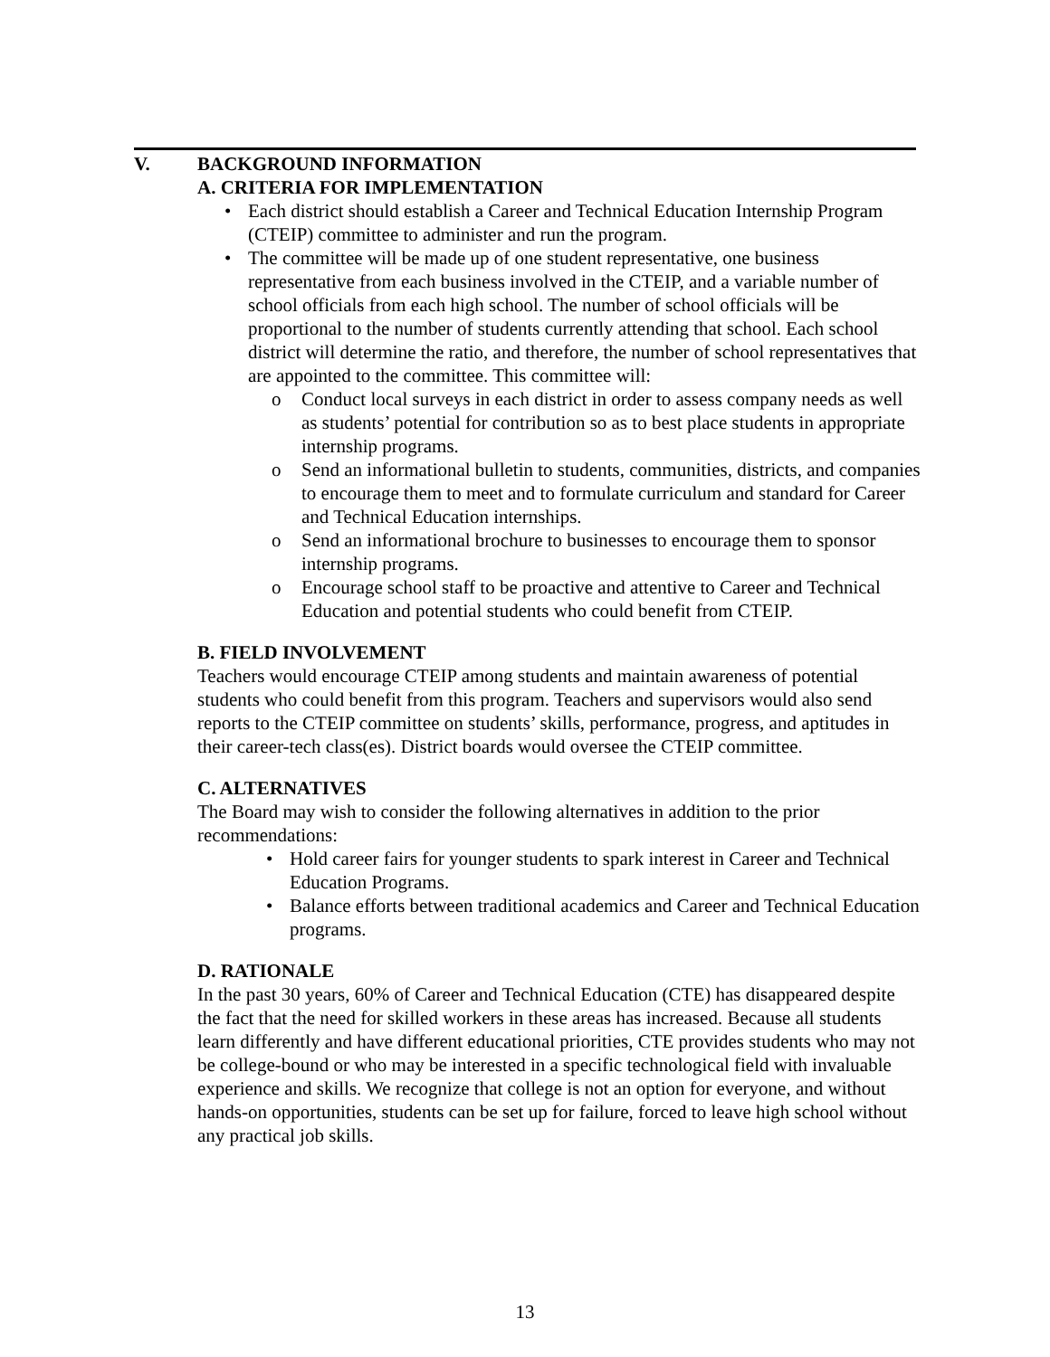V. BACKGROUND INFORMATION
A. CRITERIA FOR IMPLEMENTATION
• Each district should establish a Career and Technical Education Internship Program (CTEIP) committee to administer and run the program.
• The committee will be made up of one student representative, one business representative from each business involved in the CTEIP, and a variable number of school officials from each high school. The number of school officials will be proportional to the number of students currently attending that school. Each school district will determine the ratio, and therefore, the number of school representatives that are appointed to the committee. This committee will:
o Conduct local surveys in each district in order to assess company needs as well as students’ potential for contribution so as to best place students in appropriate internship programs.
o Send an informational bulletin to students, communities, districts, and companies to encourage them to meet and to formulate curriculum and standard for Career and Technical Education internships.
o Send an informational brochure to businesses to encourage them to sponsor internship programs.
o Encourage school staff to be proactive and attentive to Career and Technical Education and potential students who could benefit from CTEIP.
B. FIELD INVOLVEMENT
Teachers would encourage CTEIP among students and maintain awareness of potential students who could benefit from this program. Teachers and supervisors would also send reports to the CTEIP committee on students’ skills, performance, progress, and aptitudes in their career-tech class(es). District boards would oversee the CTEIP committee.
C. ALTERNATIVES
The Board may wish to consider the following alternatives in addition to the prior recommendations:
• Hold career fairs for younger students to spark interest in Career and Technical Education Programs.
• Balance efforts between traditional academics and Career and Technical Education programs.
D. RATIONALE
In the past 30 years, 60% of Career and Technical Education (CTE) has disappeared despite the fact that the need for skilled workers in these areas has increased. Because all students learn differently and have different educational priorities, CTE provides students who may not be college-bound or who may be interested in a specific technological field with invaluable experience and skills. We recognize that college is not an option for everyone, and without hands-on opportunities, students can be set up for failure, forced to leave high school without any practical job skills.
13